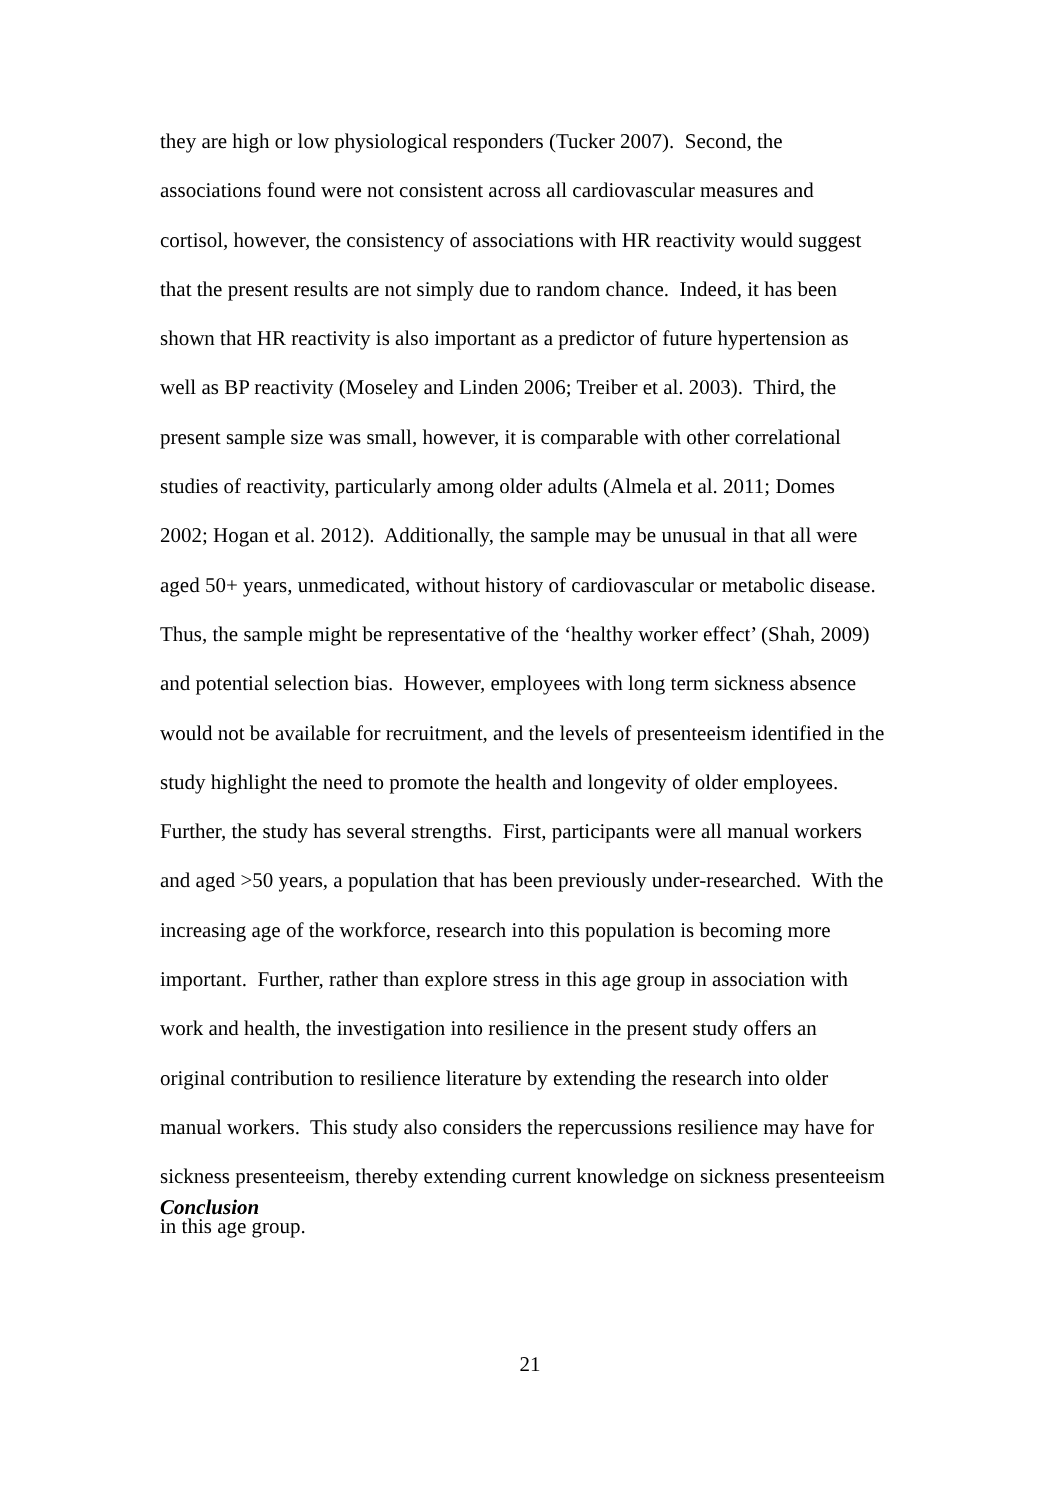they are high or low physiological responders (Tucker 2007). Second, the
associations found were not consistent across all cardiovascular measures and
cortisol, however, the consistency of associations with HR reactivity would suggest
that the present results are not simply due to random chance. Indeed, it has been
shown that HR reactivity is also important as a predictor of future hypertension as
well as BP reactivity (Moseley and Linden 2006; Treiber et al. 2003). Third, the
present sample size was small, however, it is comparable with other correlational
studies of reactivity, particularly among older adults (Almela et al. 2011; Domes
2002; Hogan et al. 2012). Additionally, the sample may be unusual in that all were
aged 50+ years, unmedicated, without history of cardiovascular or metabolic disease.
Thus, the sample might be representative of the ‘healthy worker effect’ (Shah, 2009)
and potential selection bias. However, employees with long term sickness absence
would not be available for recruitment, and the levels of presenteeism identified in the
study highlight the need to promote the health and longevity of older employees.
Further, the study has several strengths. First, participants were all manual workers
and aged >50 years, a population that has been previously under-researched. With the
increasing age of the workforce, research into this population is becoming more
important. Further, rather than explore stress in this age group in association with
work and health, the investigation into resilience in the present study offers an
original contribution to resilience literature by extending the research into older
manual workers. This study also considers the repercussions resilience may have for
sickness presenteeism, thereby extending current knowledge on sickness presenteeism
in this age group.
Conclusion
21